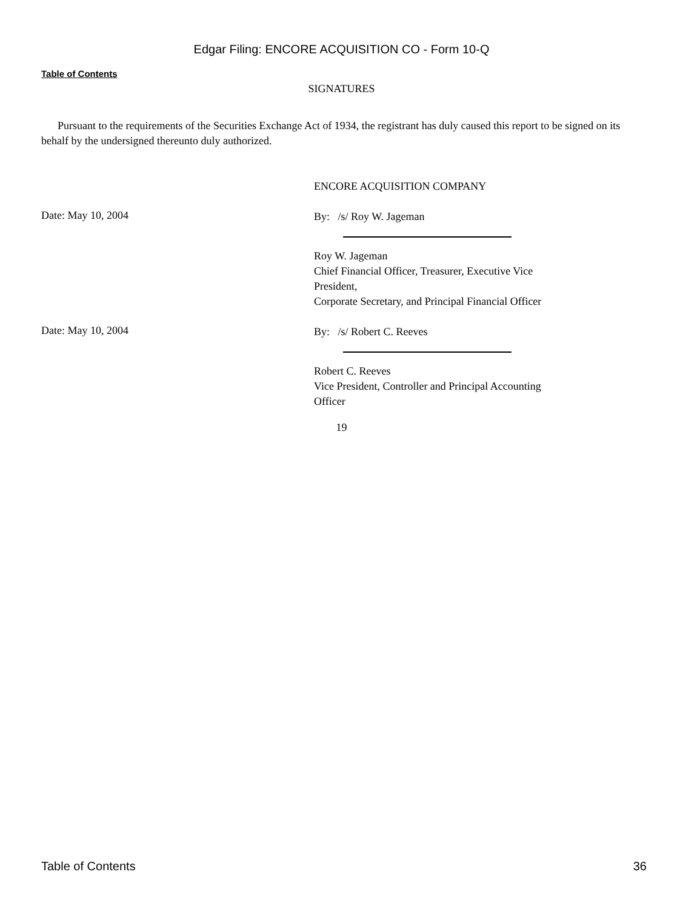Edgar Filing: ENCORE ACQUISITION CO - Form 10-Q
Table of Contents
SIGNATURES
Pursuant to the requirements of the Securities Exchange Act of 1934, the registrant has duly caused this report to be signed on its behalf by the undersigned thereunto duly authorized.
ENCORE ACQUISITION COMPANY
Date: May 10, 2004
By: /s/ Roy W. Jageman
Roy W. Jageman
Chief Financial Officer, Treasurer, Executive Vice President,
Corporate Secretary, and Principal Financial Officer
Date: May 10, 2004
By: /s/ Robert C. Reeves
Robert C. Reeves
Vice President, Controller and Principal Accounting Officer
19
Table of Contents 36